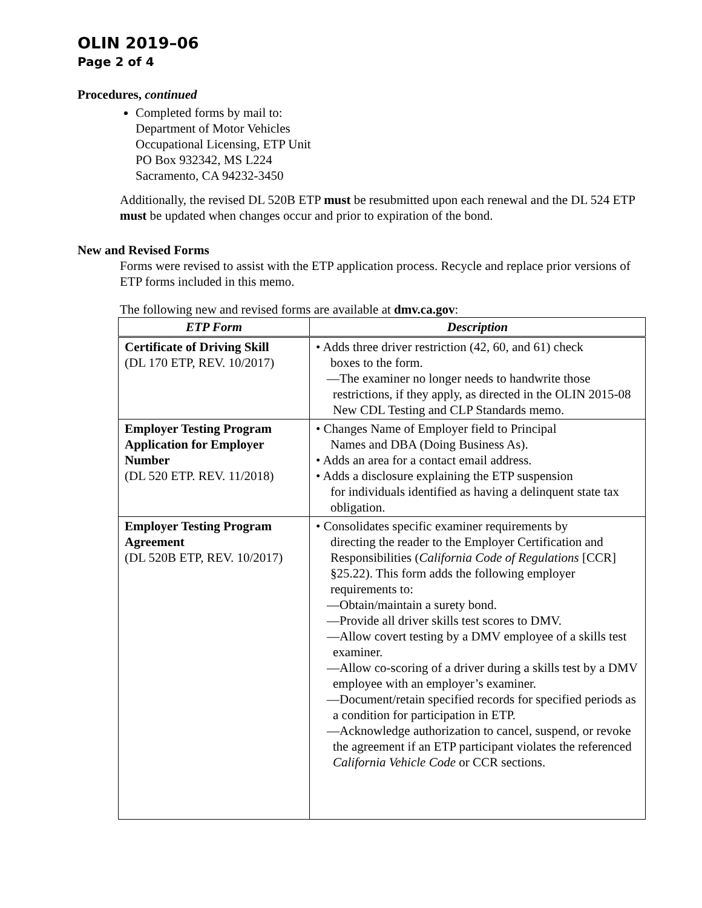OLIN 2019–06
Page 2 of 4
Procedures, continued
Completed forms by mail to:
Department of Motor Vehicles
Occupational Licensing, ETP Unit
PO Box 932342, MS L224
Sacramento, CA 94232-3450
Additionally, the revised DL 520B ETP must be resubmitted upon each renewal and the DL 524 ETP must be updated when changes occur and prior to expiration of the bond.
New and Revised Forms
Forms were revised to assist with the ETP application process. Recycle and replace prior versions of ETP forms included in this memo.
The following new and revised forms are available at dmv.ca.gov:
| ETP Form | Description |
| --- | --- |
| Certificate of Driving Skill (DL 170 ETP, REV. 10/2017) | • Adds three driver restriction (42, 60, and 61) check boxes to the form. —The examiner no longer needs to handwrite those restrictions, if they apply, as directed in the OLIN 2015-08 New CDL Testing and CLP Standards memo. |
| Employer Testing Program Application for Employer Number (DL 520 ETP. REV. 11/2018) | • Changes Name of Employer field to Principal Names and DBA (Doing Business As). • Adds an area for a contact email address. • Adds a disclosure explaining the ETP suspension for individuals identified as having a delinquent state tax obligation. |
| Employer Testing Program Agreement (DL 520B ETP, REV. 10/2017) | • Consolidates specific examiner requirements by directing the reader to the Employer Certification and Responsibilities ( California Code of Regulations [CCR] §25.22). This form adds the following employer requirements to: —Obtain/maintain a surety bond. —Provide all driver skills test scores to DMV. —Allow covert testing by a DMV employee of a skills test examiner. —Allow co-scoring of a driver during a skills test by a DMV employee with an employer’s examiner. —Document/retain specified records for specified periods as a condition for participation in ETP. —Acknowledge authorization to cancel, suspend, or revoke the agreement if an ETP participant violates the referenced California Vehicle Code or CCR sections. |